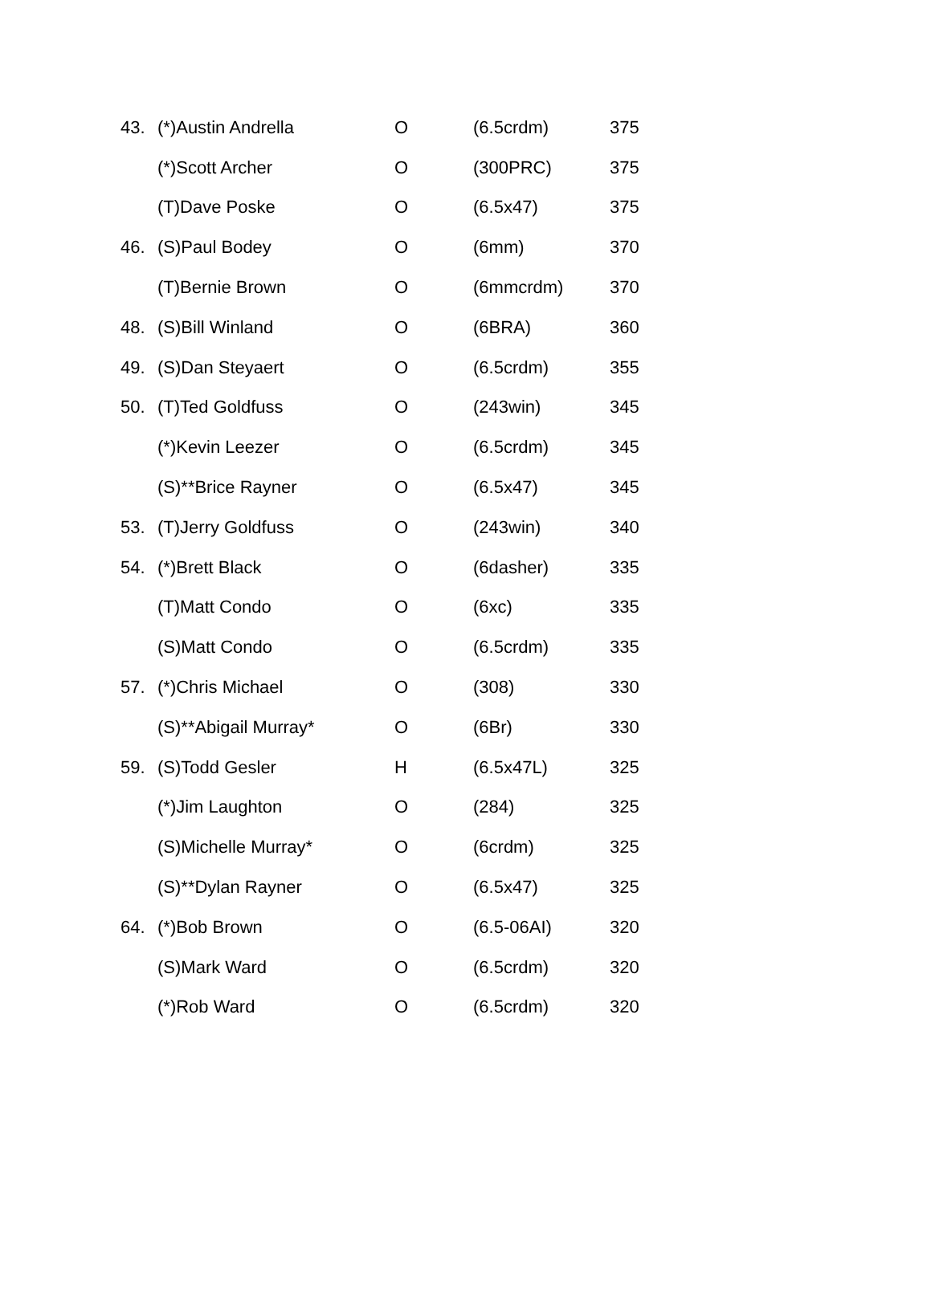| 43. | (*)Austin Andrella | O | (6.5crdm) | 375 |
| | (*)Scott Archer | O | (300PRC) | 375 |
| | (T)Dave Poske | O | (6.5x47) | 375 |
| 46. | (S)Paul Bodey | O | (6mm) | 370 |
| | (T)Bernie Brown | O | (6mmcrdm) | 370 |
| 48. | (S)Bill Winland | O | (6BRA) | 360 |
| 49. | (S)Dan Steyaert | O | (6.5crdm) | 355 |
| 50. | (T)Ted Goldfuss | O | (243win) | 345 |
| | (*)Kevin Leezer | O | (6.5crdm) | 345 |
| | (S)**Brice Rayner | O | (6.5x47) | 345 |
| 53. | (T)Jerry Goldfuss | O | (243win) | 340 |
| 54. | (*)Brett Black | O | (6dasher) | 335 |
| | (T)Matt Condo | O | (6xc) | 335 |
| | (S)Matt Condo | O | (6.5crdm) | 335 |
| 57. | (*)Chris Michael | O | (308) | 330 |
| | (S)**Abigail Murray* | O | (6Br) | 330 |
| 59. | (S)Todd Gesler | H | (6.5x47L) | 325 |
| | (*)Jim Laughton | O | (284) | 325 |
| | (S)Michelle Murray* | O | (6crdm) | 325 |
| | (S)**Dylan Rayner | O | (6.5x47) | 325 |
| 64. | (*)Bob Brown | O | (6.5-06AI) | 320 |
| | (S)Mark Ward | O | (6.5crdm) | 320 |
| | (*)Rob Ward | O | (6.5crdm) | 320 |